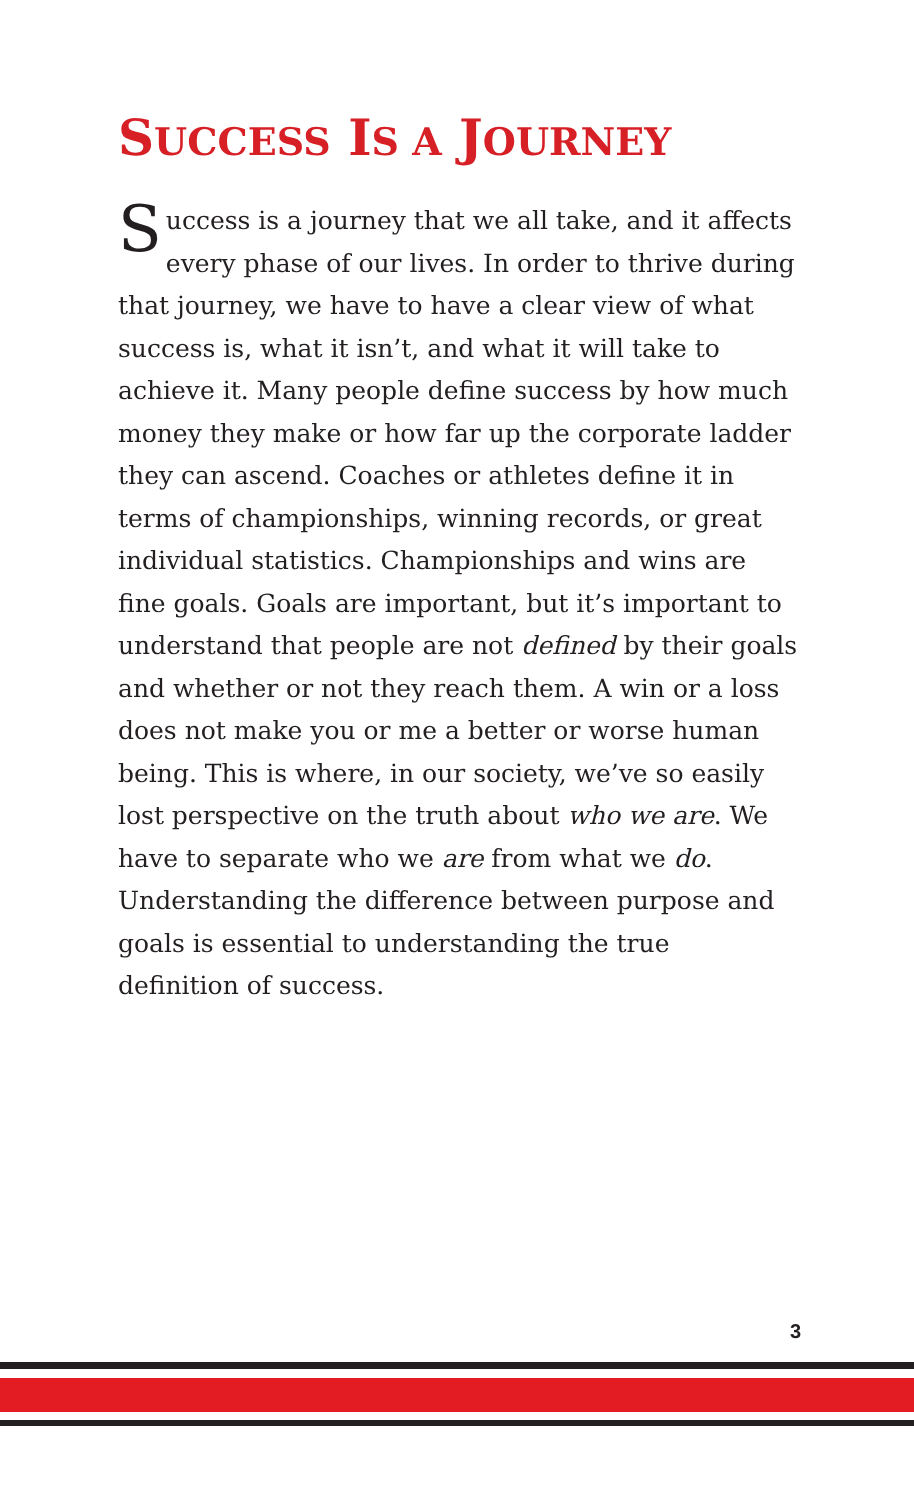SUCCESS IS A JOURNEY
Success is a journey that we all take, and it affects every phase of our lives. In order to thrive during that journey, we have to have a clear view of what success is, what it isn’t, and what it will take to achieve it. Many people define success by how much money they make or how far up the corporate ladder they can ascend. Coaches or athletes define it in terms of championships, winning records, or great individual statistics. Championships and wins are fine goals. Goals are important, but it’s important to understand that people are not defined by their goals and whether or not they reach them. A win or a loss does not make you or me a better or worse human being. This is where, in our society, we’ve so easily lost perspective on the truth about who we are. We have to separate who we are from what we do. Understanding the difference between purpose and goals is essential to understanding the true definition of success.
3